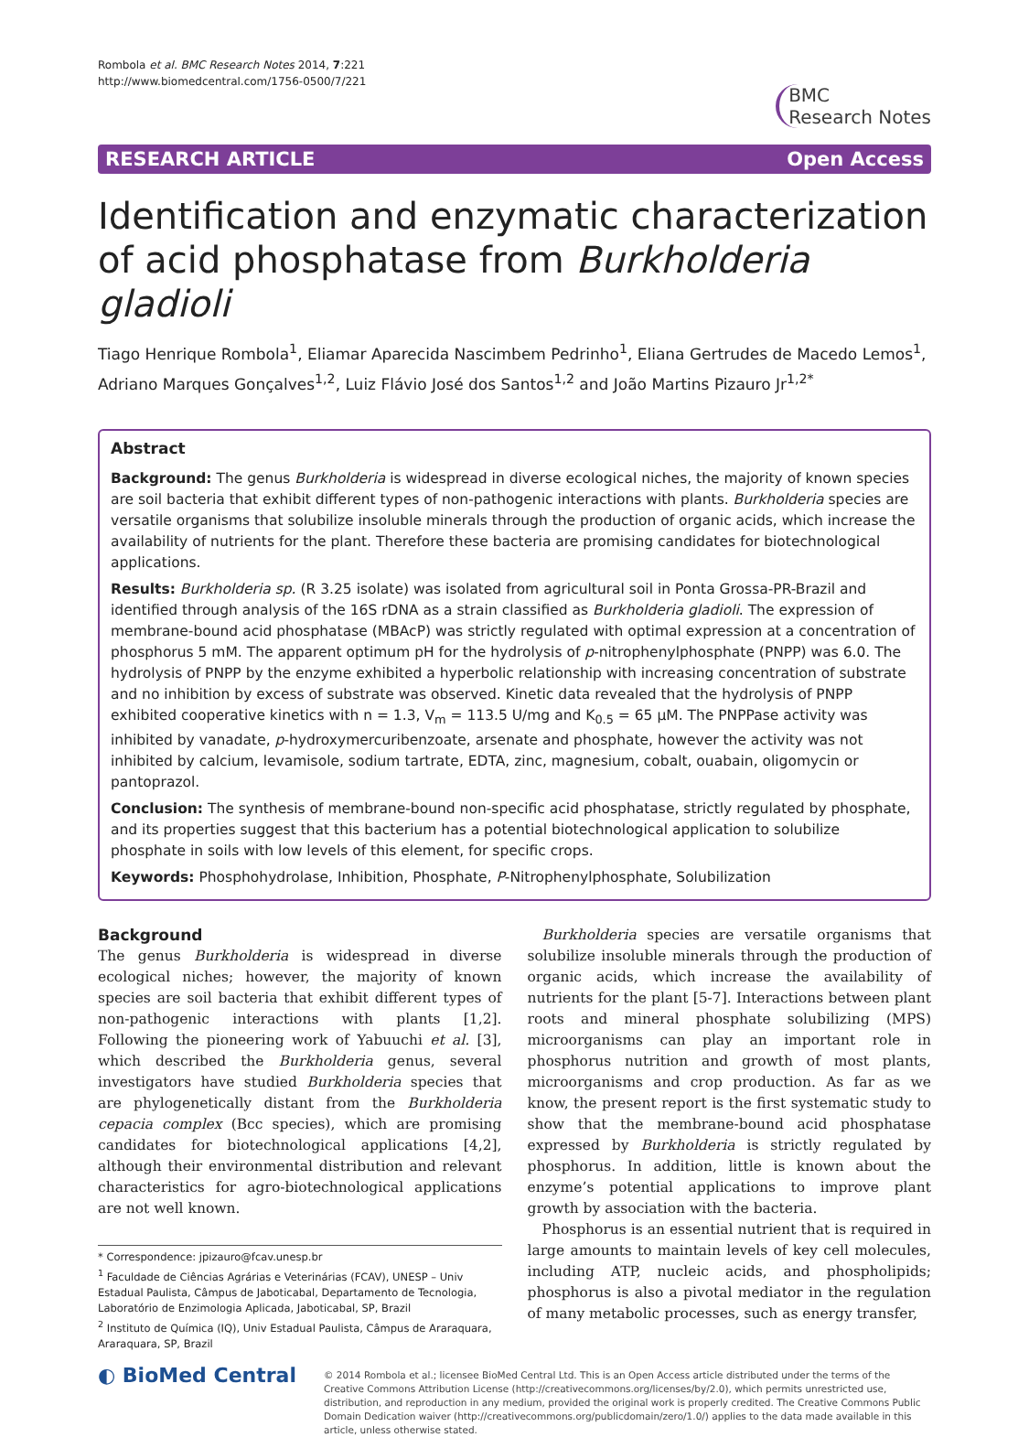Rombola et al. BMC Research Notes 2014, 7:221
http://www.biomedcentral.com/1756-0500/7/221
BMC
Research Notes
RESEARCH ARTICLE Open Access
Identification and enzymatic characterization of acid phosphatase from Burkholderia gladioli
Tiago Henrique Rombola<sup>1</sup>, Eliamar Aparecida Nascimbem Pedrinho<sup>1</sup>, Eliana Gertrudes de Macedo Lemos<sup>1</sup>, Adriano Marques Gonçalves<sup>1,2</sup>, Luiz Flávio José dos Santos<sup>1,2</sup> and João Martins Pizauro Jr<sup>1,2*</sup>
Abstract
Background: The genus Burkholderia is widespread in diverse ecological niches, the majority of known species are soil bacteria that exhibit different types of non-pathogenic interactions with plants. Burkholderia species are versatile organisms that solubilize insoluble minerals through the production of organic acids, which increase the availability of nutrients for the plant. Therefore these bacteria are promising candidates for biotechnological applications.
Results: Burkholderia sp. (R 3.25 isolate) was isolated from agricultural soil in Ponta Grossa-PR-Brazil and identified through analysis of the 16S rDNA as a strain classified as Burkholderia gladioli. The expression of membrane-bound acid phosphatase (MBAcP) was strictly regulated with optimal expression at a concentration of phosphorus 5 mM. The apparent optimum pH for the hydrolysis of p-nitrophenylphosphate (PNPP) was 6.0. The hydrolysis of PNPP by the enzyme exhibited a hyperbolic relationship with increasing concentration of substrate and no inhibition by excess of substrate was observed. Kinetic data revealed that the hydrolysis of PNPP exhibited cooperative kinetics with n = 1.3, V<sub>m</sub> = 113.5 U/mg and K<sub>0.5</sub> = 65 μM. The PNPPase activity was inhibited by vanadate, p-hydroxymercuribenzoate, arsenate and phosphate, however the activity was not inhibited by calcium, levamisole, sodium tartrate, EDTA, zinc, magnesium, cobalt, ouabain, oligomycin or pantoprazol.
Conclusion: The synthesis of membrane-bound non-specific acid phosphatase, strictly regulated by phosphate, and its properties suggest that this bacterium has a potential biotechnological application to solubilize phosphate in soils with low levels of this element, for specific crops.
Keywords: Phosphohydrolase, Inhibition, Phosphate, P-Nitrophenylphosphate, Solubilization
Background
The genus Burkholderia is widespread in diverse ecological niches; however, the majority of known species are soil bacteria that exhibit different types of non-pathogenic interactions with plants [1,2]. Following the pioneering work of Yabuuchi et al. [3], which described the Burkholderia genus, several investigators have studied Burkholderia species that are phylogenetically distant from the Burkholderia cepacia complex (Bcc species), which are promising candidates for biotechnological applications [4,2], although their environmental distribution and relevant characteristics for agro-biotechnological applications are not well known.
* Correspondence: jpizauro@fcav.unesp.br
<sup>1</sup> Faculdade de Ciências Agrárias e Veterinárias (FCAV), UNESP – Univ Estadual Paulista, Câmpus de Jaboticabal, Departamento de Tecnologia, Laboratório de Enzimologia Aplicada, Jaboticabal, SP, Brazil
<sup>2</sup> Instituto de Química (IQ), Univ Estadual Paulista, Câmpus de Araraquara, Araraquara, SP, Brazil
Burkholderia species are versatile organisms that solubilize insoluble minerals through the production of organic acids, which increase the availability of nutrients for the plant [5-7]. Interactions between plant roots and mineral phosphate solubilizing (MPS) microorganisms can play an important role in phosphorus nutrition and growth of most plants, microorganisms and crop production. As far as we know, the present report is the first systematic study to show that the membrane-bound acid phosphatase expressed by Burkholderia is strictly regulated by phosphorus. In addition, little is known about the enzyme’s potential applications to improve plant growth by association with the bacteria.
Phosphorus is an essential nutrient that is required in large amounts to maintain levels of key cell molecules, including ATP, nucleic acids, and phospholipids; phosphorus is also a pivotal mediator in the regulation of many metabolic processes, such as energy transfer,
◐ BioMed Central
© 2014 Rombola et al.; licensee BioMed Central Ltd. This is an Open Access article distributed under the terms of the Creative Commons Attribution License (http://creativecommons.org/licenses/by/2.0), which permits unrestricted use, distribution, and reproduction in any medium, provided the original work is properly credited. The Creative Commons Public Domain Dedication waiver (http://creativecommons.org/publicdomain/zero/1.0/) applies to the data made available in this article, unless otherwise stated.